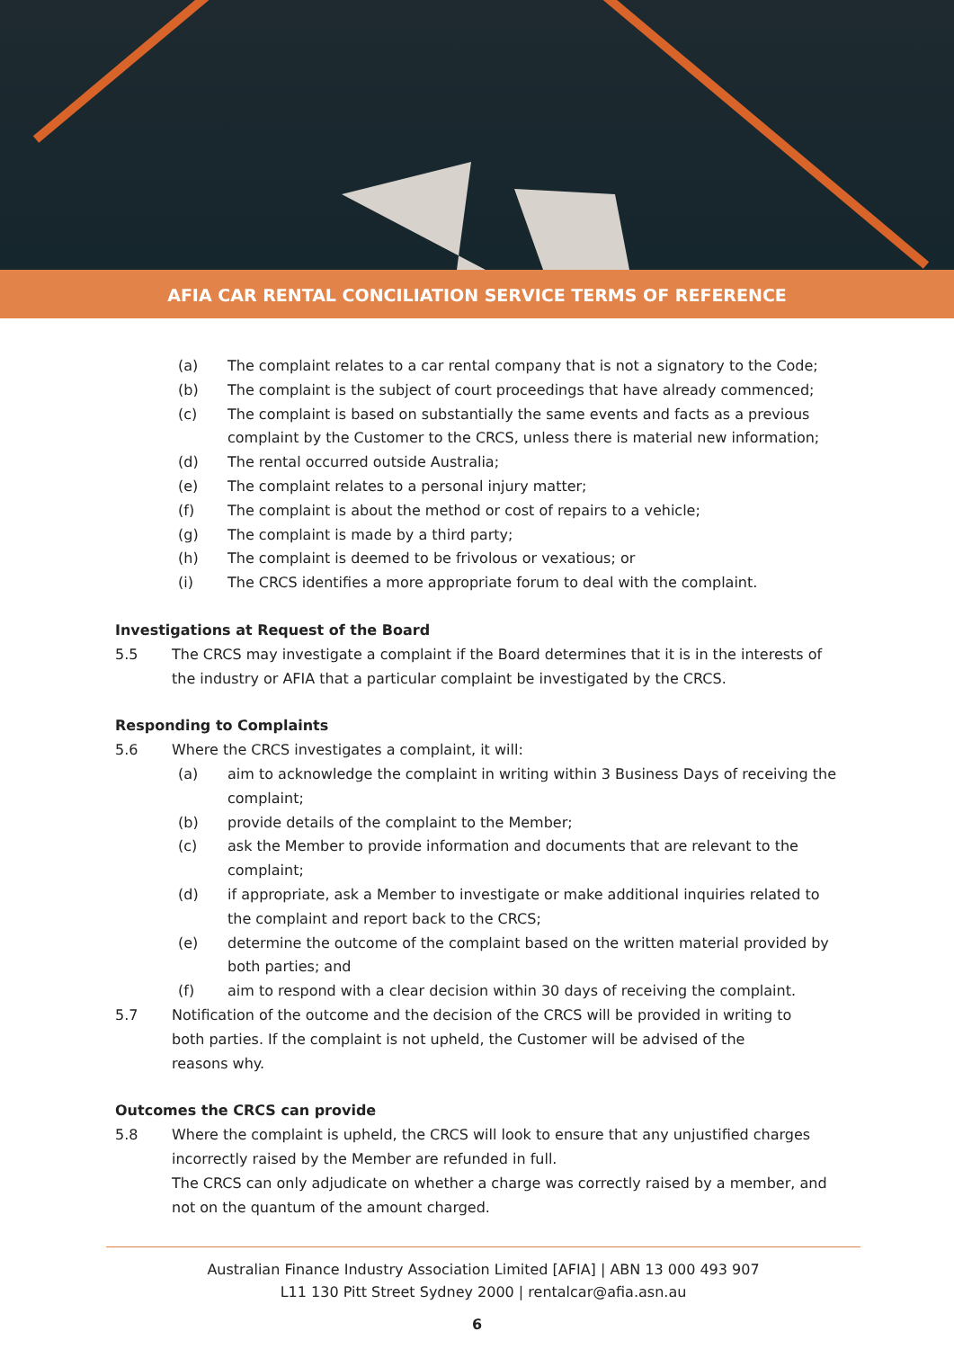AFIA CAR RENTAL CONCILIATION SERVICE TERMS OF REFERENCE
(a) The complaint relates to a car rental company that is not a signatory to the Code;
(b) The complaint is the subject of court proceedings that have already commenced;
(c) The complaint is based on substantially the same events and facts as a previous complaint by the Customer to the CRCS, unless there is material new information;
(d) The rental occurred outside Australia;
(e) The complaint relates to a personal injury matter;
(f) The complaint is about the method or cost of repairs to a vehicle;
(g) The complaint is made by a third party;
(h) The complaint is deemed to be frivolous or vexatious; or
(i) The CRCS identifies a more appropriate forum to deal with the complaint.
Investigations at Request of the Board
5.5 The CRCS may investigate a complaint if the Board determines that it is in the interests of the industry or AFIA that a particular complaint be investigated by the CRCS.
Responding to Complaints
5.6 Where the CRCS investigates a complaint, it will:
(a) aim to acknowledge the complaint in writing within 3 Business Days of receiving the complaint;
(b) provide details of the complaint to the Member;
(c) ask the Member to provide information and documents that are relevant to the complaint;
(d) if appropriate, ask a Member to investigate or make additional inquiries related to the complaint and report back to the CRCS;
(e) determine the outcome of the complaint based on the written material provided by both parties; and
(f) aim to respond with a clear decision within 30 days of receiving the complaint.
5.7 Notification of the outcome and the decision of the CRCS will be provided in writing to both parties. If the complaint is not upheld, the Customer will be advised of the reasons why.
Outcomes the CRCS can provide
5.8 Where the complaint is upheld, the CRCS will look to ensure that any unjustified charges incorrectly raised by the Member are refunded in full.
The CRCS can only adjudicate on whether a charge was correctly raised by a member, and not on the quantum of the amount charged.
Australian Finance Industry Association Limited [AFIA] | ABN 13 000 493 907
L11 130 Pitt Street Sydney 2000 | rentalcar@afia.asn.au
6